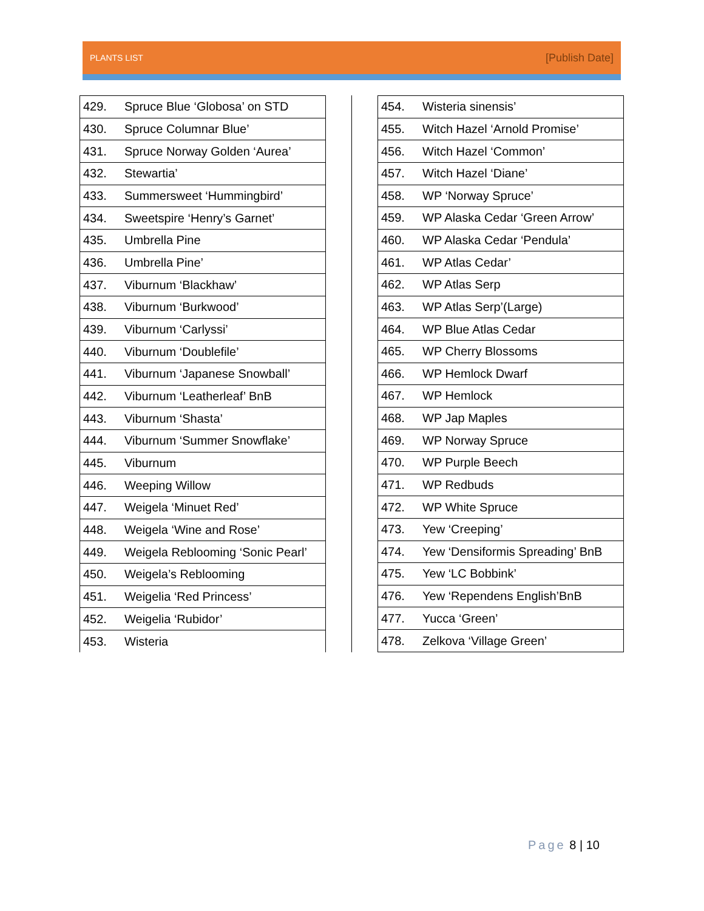PLANTS LIST
[Publish Date]
| 429. | Spruce Blue ‘Globosa’ on STD |
| 430. | Spruce Columnar Blue’ |
| 431. | Spruce Norway Golden ‘Aurea’ |
| 432. | Stewartia’ |
| 433. | Summersweet ‘Hummingbird’ |
| 434. | Sweetspire ‘Henry’s Garnet’ |
| 435. | Umbrella Pine |
| 436. | Umbrella Pine’ |
| 437. | Viburnum ‘Blackhaw’ |
| 438. | Viburnum ‘Burkwood’ |
| 439. | Viburnum ‘Carlyssi’ |
| 440. | Viburnum ‘Doublefile’ |
| 441. | Viburnum ‘Japanese Snowball’ |
| 442. | Viburnum ‘Leatherleaf’ BnB |
| 443. | Viburnum ‘Shasta’ |
| 444. | Viburnum ‘Summer Snowflake’ |
| 445. | Viburnum |
| 446. | Weeping Willow |
| 447. | Weigela ‘Minuet Red’ |
| 448. | Weigela ‘Wine and Rose’ |
| 449. | Weigela Reblooming ‘Sonic Pearl’ |
| 450. | Weigela’s Reblooming |
| 451. | Weigelia ‘Red Princess’ |
| 452. | Weigelia ‘Rubidor’ |
| 453. | Wisteria |
| 454. | Wisteria sinensis’ |
| 455. | Witch Hazel ‘Arnold Promise’ |
| 456. | Witch Hazel ‘Common’ |
| 457. | Witch Hazel ‘Diane’ |
| 458. | WP ‘Norway Spruce’ |
| 459. | WP Alaska Cedar ‘Green Arrow’ |
| 460. | WP Alaska Cedar ‘Pendula’ |
| 461. | WP Atlas Cedar’ |
| 462. | WP Atlas Serp |
| 463. | WP Atlas Serp’(Large) |
| 464. | WP Blue Atlas Cedar |
| 465. | WP Cherry Blossoms |
| 466. | WP Hemlock Dwarf |
| 467. | WP Hemlock |
| 468. | WP Jap Maples |
| 469. | WP Norway Spruce |
| 470. | WP Purple Beech |
| 471. | WP Redbuds |
| 472. | WP White Spruce |
| 473. | Yew ‘Creeping’ |
| 474. | Yew ‘Densiformis Spreading’ BnB |
| 475. | Yew ‘LC Bobbink’ |
| 476. | Yew ‘Rependens English’BnB |
| 477. | Yucca ‘Green’ |
| 478. | Zelkova ‘Village Green’ |
Page 8 | 10